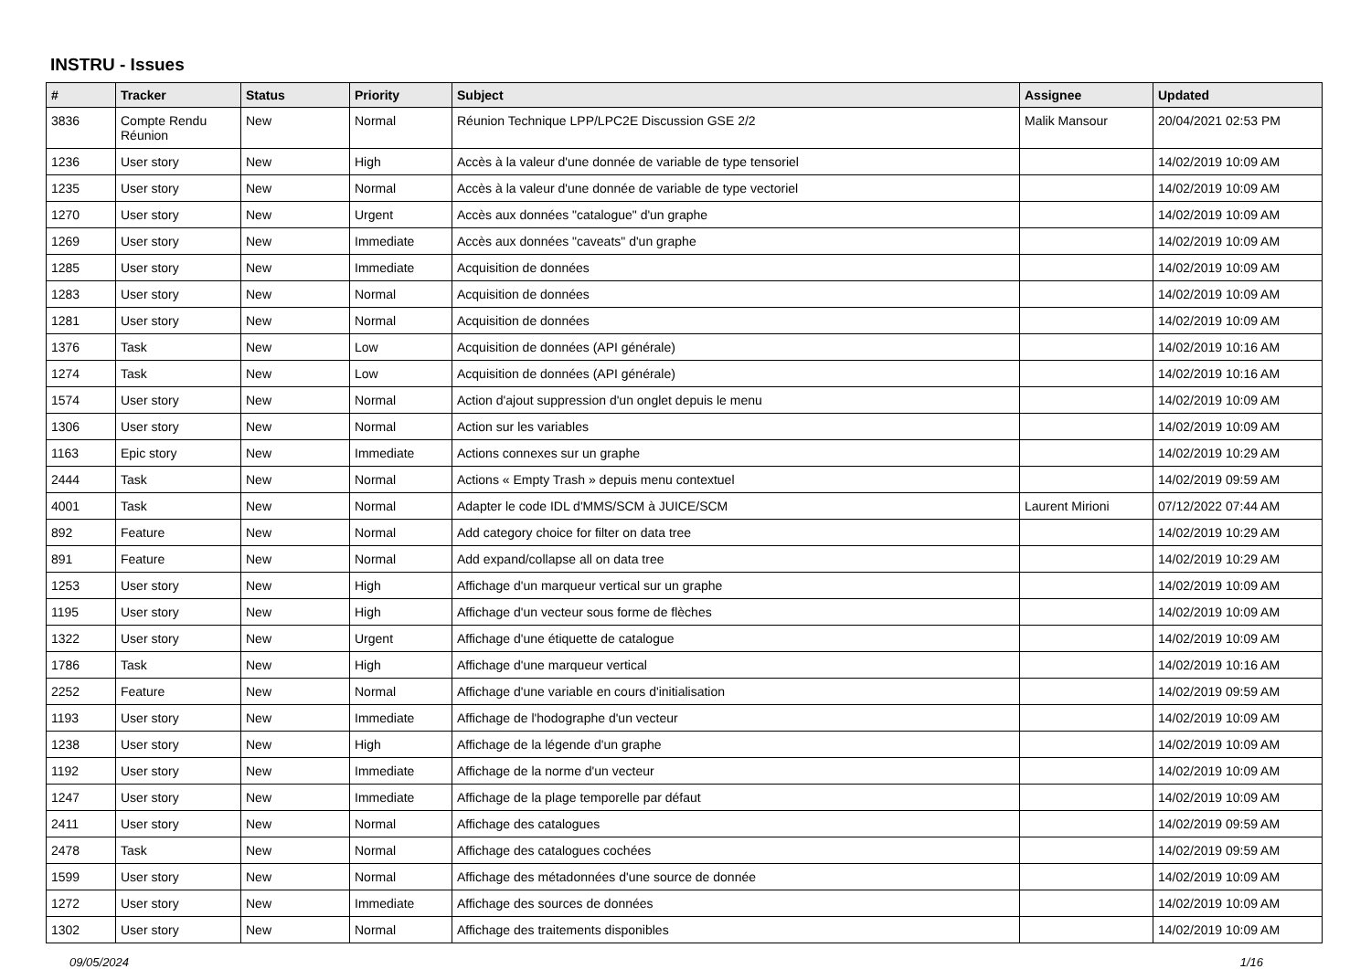INSTRU - Issues
| # | Tracker | Status | Priority | Subject | Assignee | Updated |
| --- | --- | --- | --- | --- | --- | --- |
| 3836 | Compte Rendu Réunion | New | Normal | Réunion Technique LPP/LPC2E Discussion GSE 2/2 | Malik Mansour | 20/04/2021 02:53 PM |
| 1236 | User story | New | High | Accès à la valeur d'une donnée de variable de type tensoriel | | 14/02/2019 10:09 AM |
| 1235 | User story | New | Normal | Accès à la valeur d'une donnée de variable de type vectoriel | | 14/02/2019 10:09 AM |
| 1270 | User story | New | Urgent | Accès aux données "catalogue" d'un graphe | | 14/02/2019 10:09 AM |
| 1269 | User story | New | Immediate | Accès aux données "caveats" d'un graphe | | 14/02/2019 10:09 AM |
| 1285 | User story | New | Immediate | Acquisition de données | | 14/02/2019 10:09 AM |
| 1283 | User story | New | Normal | Acquisition de données | | 14/02/2019 10:09 AM |
| 1281 | User story | New | Normal | Acquisition de données | | 14/02/2019 10:09 AM |
| 1376 | Task | New | Low | Acquisition de données (API générale) | | 14/02/2019 10:16 AM |
| 1274 | Task | New | Low | Acquisition de données (API générale) | | 14/02/2019 10:16 AM |
| 1574 | User story | New | Normal | Action d'ajout suppression d'un onglet depuis le menu | | 14/02/2019 10:09 AM |
| 1306 | User story | New | Normal | Action sur les variables | | 14/02/2019 10:09 AM |
| 1163 | Epic story | New | Immediate | Actions connexes sur un graphe | | 14/02/2019 10:29 AM |
| 2444 | Task | New | Normal | Actions « Empty Trash » depuis menu contextuel | | 14/02/2019 09:59 AM |
| 4001 | Task | New | Normal | Adapter le code IDL d'MMS/SCM à JUICE/SCM | Laurent Mirioni | 07/12/2022 07:44 AM |
| 892 | Feature | New | Normal | Add category choice for filter on data tree | | 14/02/2019 10:29 AM |
| 891 | Feature | New | Normal | Add expand/collapse all on data tree | | 14/02/2019 10:29 AM |
| 1253 | User story | New | High | Affichage d'un marqueur vertical sur un graphe | | 14/02/2019 10:09 AM |
| 1195 | User story | New | High | Affichage d'un vecteur sous forme de flèches | | 14/02/2019 10:09 AM |
| 1322 | User story | New | Urgent | Affichage d'une étiquette de catalogue | | 14/02/2019 10:09 AM |
| 1786 | Task | New | High | Affichage d'une marqueur vertical | | 14/02/2019 10:16 AM |
| 2252 | Feature | New | Normal | Affichage d'une variable en cours d'initialisation | | 14/02/2019 09:59 AM |
| 1193 | User story | New | Immediate | Affichage de l'hodographe d'un vecteur | | 14/02/2019 10:09 AM |
| 1238 | User story | New | High | Affichage de la légende d'un graphe | | 14/02/2019 10:09 AM |
| 1192 | User story | New | Immediate | Affichage de la norme d'un vecteur | | 14/02/2019 10:09 AM |
| 1247 | User story | New | Immediate | Affichage de la plage temporelle par défaut | | 14/02/2019 10:09 AM |
| 2411 | User story | New | Normal | Affichage des catalogues | | 14/02/2019 09:59 AM |
| 2478 | Task | New | Normal | Affichage des catalogues cochées | | 14/02/2019 09:59 AM |
| 1599 | User story | New | Normal | Affichage des métadonnées d'une source de donnée | | 14/02/2019 10:09 AM |
| 1272 | User story | New | Immediate | Affichage des sources de données | | 14/02/2019 10:09 AM |
| 1302 | User story | New | Normal | Affichage des traitements disponibles | | 14/02/2019 10:09 AM |
09/05/2024 1/16